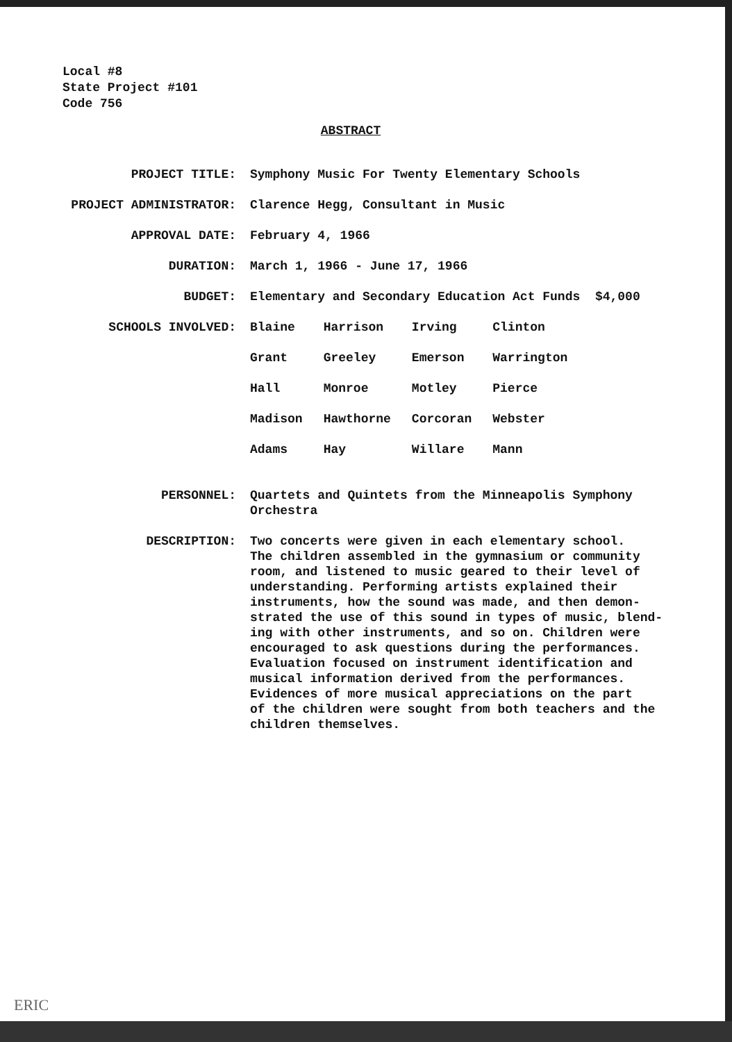Local #8
State Project #101
Code 756
ABSTRACT
| PROJECT TITLE: | Symphony Music For Twenty Elementary Schools |
| PROJECT ADMINISTRATOR: | Clarence Hegg, Consultant in Music |
| APPROVAL DATE: | February 4, 1966 |
| DURATION: | March 1, 1966 - June 17, 1966 |
| BUDGET: | Elementary and Secondary Education Act Funds $4,000 |
| SCHOOLS INVOLVED: | / Blaine / Harrison / Irving / Clinton / / Grant / Greeley / Emerson / Warrington / / Hall / Monroe / Motley / Pierce / / Madison / Hawthorne / Corcoran / Webster / / Adams / Hay / Willare / Mann / |
| PERSONNEL: | Quartets and Quintets from the Minneapolis Symphony Orchestra |
| DESCRIPTION: | Two concerts were given in each elementary school. The children assembled in the gymnasium or community room, and listened to music geared to their level of understanding. Performing artists explained their instruments, how the sound was made, and then demon- strated the use of this sound in types of music, blend- ing with other instruments, and so on. Children were encouraged to ask questions during the performances. Evaluation focused on instrument identification and musical information derived from the performances. Evidences of more musical appreciations on the part of the children were sought from both teachers and the children themselves. |
ERIC